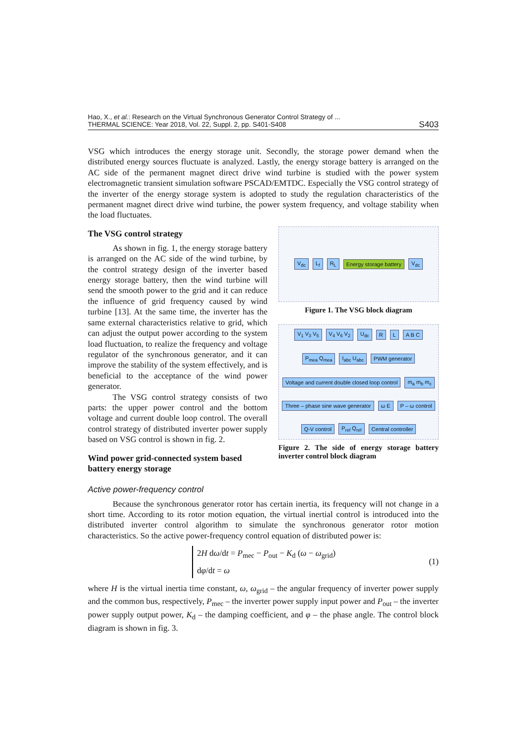Hao, X., et al.: Research on the Virtual Synchronous Generator Control Strategy of ...
THERMAL SCIENCE: Year 2018, Vol. 22, Suppl. 2, pp. S401-S408
S403
VSG which introduces the energy storage unit. Secondly, the storage power demand when the distributed energy sources fluctuate is analyzed. Lastly, the energy storage battery is arranged on the AC side of the permanent magnet direct drive wind turbine is studied with the power system electromagnetic transient simulation software PSCAD/EMTDC. Especially the VSG control strategy of the inverter of the energy storage system is adopted to study the regulation characteristics of the permanent magnet direct drive wind turbine, the power system frequency, and voltage stability when the load fluctuates.
The VSG control strategy
As shown in fig. 1, the energy storage battery is arranged on the AC side of the wind turbine, by the control strategy design of the inverter based energy storage battery, then the wind turbine will send the smooth power to the grid and it can reduce the influence of grid frequency caused by wind turbine [13]. At the same time, the inverter has the same external characteristics relative to grid, which can adjust the output power according to the system load fluctuation, to realize the frequency and voltage regulator of the synchronous generator, and it can improve the stability of the system effectively, and is beneficial to the acceptance of the wind power generator.
The VSG control strategy consists of two parts: the upper power control and the bottom voltage and current double loop control. The overall control strategy of distributed inverter power supply based on VSG control is shown in fig. 2.
Wind power grid-connected system based battery energy storage
V<sub>dc</sub> L<sub>f</sub> R<sub>L</sub> Energy storage battery V<sub>dc</sub>
Figure 1. The VSG block diagram
V<sub>1</sub> V<sub>3</sub> V<sub>5</sub> V<sub>4</sub> V<sub>6</sub> V<sub>2</sub> U<sub>dc</sub> R L A B C P<sub>mea</sub> Q<sub>mea</sub> I<sub>abc</sub> U<sub>abc</sub> PWM generator Voltage and current double closed loop control m<sub>a</sub> m<sub>b</sub> m<sub>c</sub> Three – phase sine wave generator ω E P – ω control Q-V control P<sub>ref</sub> Q<sub>ref</sub> Central controller
Figure 2. The side of energy storage battery inverter control block diagram
Active power-frequency control
Because the synchronous generator rotor has certain inertia, its frequency will not change in a short time. According to its rotor motion equation, the virtual inertial control is introduced into the distributed inverter control algorithm to simulate the synchronous generator rotor motion characteristics. So the active power-frequency control equation of distributed power is:
2H dω/dt = P<sub>mec</sub> − P<sub>out</sub> − K<sub>d</sub> (ω − ω<sub>grid</sub>)
dφ/dt = ω
(1)
where H is the virtual inertia time constant, ω, ω<sub>grid</sub> – the angular frequency of inverter power supply and the common bus, respectively, P<sub>mec</sub> – the inverter power supply input power and P<sub>out</sub> – the inverter power supply output power, K<sub>d</sub> – the damping coefficient, and φ – the phase angle. The control block diagram is shown in fig. 3.